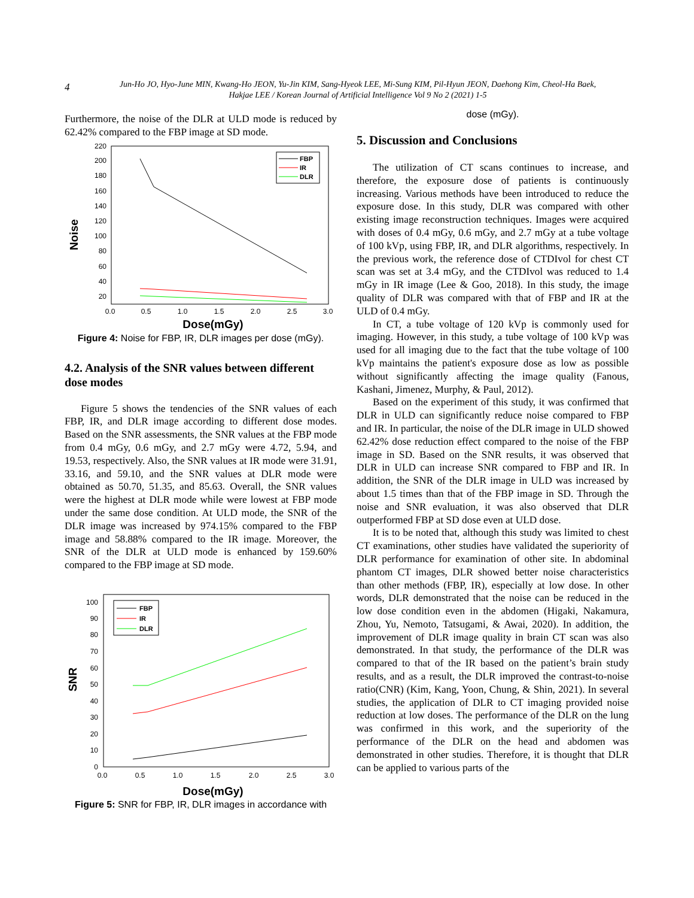4
Jun-Ho JO, Hyo-June MIN, Kwang-Ho JEON, Yu-Jin KIM, Sang-Hyeok LEE, Mi-Sung KIM, Pil-Hyun JEON, Daehong Kim, Cheol-Ha Baek,
Hakjae LEE / Korean Journal of Artificial Intelligence Vol 9 No 2 (2021) 1-5
Furthermore, the noise of the DLR at ULD mode is reduced by 62.42% compared to the FBP image at SD mode.
220
200
180
160
140
120
100
80
60
40
20
0.0
0.5
1.0
1.5
2.0
2.5
3.0
Dose(mGy)
Noise
FBP
IR
DLR
Figure 4: Noise for FBP, IR, DLR images per dose (mGy).
4.2. Analysis of the SNR values between different dose modes
Figure 5 shows the tendencies of the SNR values of each FBP, IR, and DLR image according to different dose modes. Based on the SNR assessments, the SNR values at the FBP mode from 0.4 mGy, 0.6 mGy, and 2.7 mGy were 4.72, 5.94, and 19.53, respectively. Also, the SNR values at IR mode were 31.91, 33.16, and 59.10, and the SNR values at DLR mode were obtained as 50.70, 51.35, and 85.63. Overall, the SNR values were the highest at DLR mode while were lowest at FBP mode under the same dose condition. At ULD mode, the SNR of the DLR image was increased by 974.15% compared to the FBP image and 58.88% compared to the IR image. Moreover, the SNR of the DLR at ULD mode is enhanced by 159.60% compared to the FBP image at SD mode.
100
90
80
70
60
50
40
30
20
10
0
0.0
0.5
1.0
1.5
2.0
2.5
3.0
Dose(mGy)
SNR
FBP
IR
DLR
Figure 5: SNR for FBP, IR, DLR images in accordance with
dose (mGy).
5. Discussion and Conclusions
The utilization of CT scans continues to increase, and therefore, the exposure dose of patients is continuously increasing. Various methods have been introduced to reduce the exposure dose. In this study, DLR was compared with other existing image reconstruction techniques. Images were acquired with doses of 0.4 mGy, 0.6 mGy, and 2.7 mGy at a tube voltage of 100 kVp, using FBP, IR, and DLR algorithms, respectively. In the previous work, the reference dose of CTDIvol for chest CT scan was set at 3.4 mGy, and the CTDIvol was reduced to 1.4 mGy in IR image (Lee & Goo, 2018). In this study, the image quality of DLR was compared with that of FBP and IR at the ULD of 0.4 mGy.
In CT, a tube voltage of 120 kVp is commonly used for imaging. However, in this study, a tube voltage of 100 kVp was used for all imaging due to the fact that the tube voltage of 100 kVp maintains the patient's exposure dose as low as possible without significantly affecting the image quality (Fanous, Kashani, Jimenez, Murphy, & Paul, 2012).
Based on the experiment of this study, it was confirmed that DLR in ULD can significantly reduce noise compared to FBP and IR. In particular, the noise of the DLR image in ULD showed 62.42% dose reduction effect compared to the noise of the FBP image in SD. Based on the SNR results, it was observed that DLR in ULD can increase SNR compared to FBP and IR. In addition, the SNR of the DLR image in ULD was increased by about 1.5 times than that of the FBP image in SD. Through the noise and SNR evaluation, it was also observed that DLR outperformed FBP at SD dose even at ULD dose.
It is to be noted that, although this study was limited to chest CT examinations, other studies have validated the superiority of DLR performance for examination of other site. In abdominal phantom CT images, DLR showed better noise characteristics than other methods (FBP, IR), especially at low dose. In other words, DLR demonstrated that the noise can be reduced in the low dose condition even in the abdomen (Higaki, Nakamura, Zhou, Yu, Nemoto, Tatsugami, & Awai, 2020). In addition, the improvement of DLR image quality in brain CT scan was also demonstrated. In that study, the performance of the DLR was compared to that of the IR based on the patient’s brain study results, and as a result, the DLR improved the contrast-to-noise ratio(CNR) (Kim, Kang, Yoon, Chung, & Shin, 2021). In several studies, the application of DLR to CT imaging provided noise reduction at low doses. The performance of the DLR on the lung was confirmed in this work, and the superiority of the performance of the DLR on the head and abdomen was demonstrated in other studies. Therefore, it is thought that DLR can be applied to various parts of the